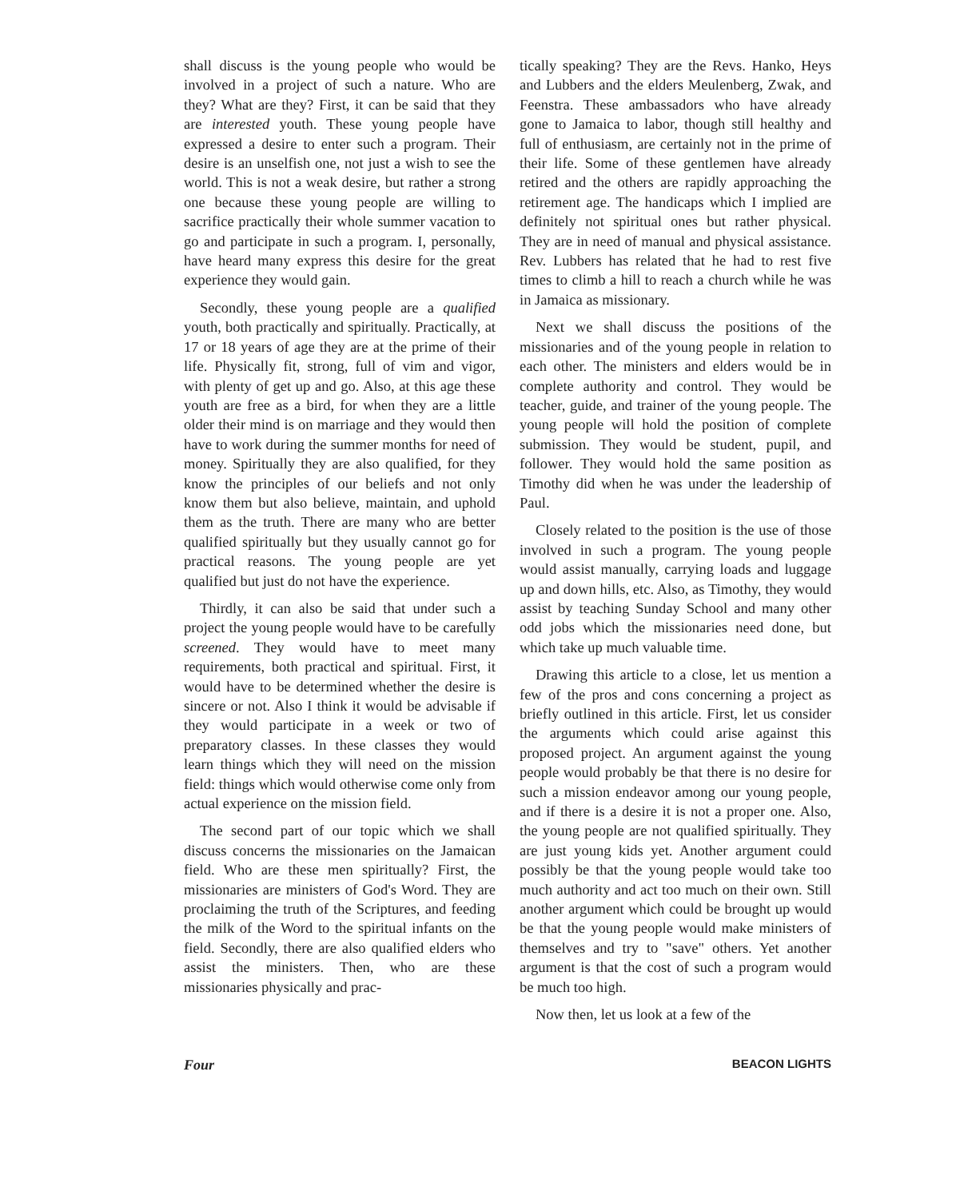shall discuss is the young people who would be involved in a project of such a nature. Who are they? What are they? First, it can be said that they are interested youth. These young people have expressed a desire to enter such a program. Their desire is an unselfish one, not just a wish to see the world. This is not a weak desire, but rather a strong one because these young people are willing to sacrifice practically their whole summer vacation to go and participate in such a program. I, personally, have heard many express this desire for the great experience they would gain.
Secondly, these young people are a qualified youth, both practically and spiritually. Practically, at 17 or 18 years of age they are at the prime of their life. Physically fit, strong, full of vim and vigor, with plenty of get up and go. Also, at this age these youth are free as a bird, for when they are a little older their mind is on marriage and they would then have to work during the summer months for need of money. Spiritually they are also qualified, for they know the principles of our beliefs and not only know them but also believe, maintain, and uphold them as the truth. There are many who are better qualified spiritually but they usually cannot go for practical reasons. The young people are yet qualified but just do not have the experience.
Thirdly, it can also be said that under such a project the young people would have to be carefully screened. They would have to meet many requirements, both practical and spiritual. First, it would have to be determined whether the desire is sincere or not. Also I think it would be advisable if they would participate in a week or two of preparatory classes. In these classes they would learn things which they will need on the mission field: things which would otherwise come only from actual experience on the mission field.
The second part of our topic which we shall discuss concerns the missionaries on the Jamaican field. Who are these men spiritually? First, the missionaries are ministers of God's Word. They are proclaiming the truth of the Scriptures, and feeding the milk of the Word to the spiritual infants on the field. Secondly, there are also qualified elders who assist the ministers. Then, who are these missionaries physically and prac-
tically speaking? They are the Revs. Hanko, Heys and Lubbers and the elders Meulenberg, Zwak, and Feenstra. These ambassadors who have already gone to Jamaica to labor, though still healthy and full of enthusiasm, are certainly not in the prime of their life. Some of these gentlemen have already retired and the others are rapidly approaching the retirement age. The handicaps which I implied are definitely not spiritual ones but rather physical. They are in need of manual and physical assistance. Rev. Lubbers has related that he had to rest five times to climb a hill to reach a church while he was in Jamaica as missionary.
Next we shall discuss the positions of the missionaries and of the young people in relation to each other. The ministers and elders would be in complete authority and control. They would be teacher, guide, and trainer of the young people. The young people will hold the position of complete submission. They would be student, pupil, and follower. They would hold the same position as Timothy did when he was under the leadership of Paul.
Closely related to the position is the use of those involved in such a program. The young people would assist manually, carrying loads and luggage up and down hills, etc. Also, as Timothy, they would assist by teaching Sunday School and many other odd jobs which the missionaries need done, but which take up much valuable time.
Drawing this article to a close, let us mention a few of the pros and cons concerning a project as briefly outlined in this article. First, let us consider the arguments which could arise against this proposed project. An argument against the young people would probably be that there is no desire for such a mission endeavor among our young people, and if there is a desire it is not a proper one. Also, the young people are not qualified spiritually. They are just young kids yet. Another argument could possibly be that the young people would take too much authority and act too much on their own. Still another argument which could be brought up would be that the young people would make ministers of themselves and try to "save" others. Yet another argument is that the cost of such a program would be much too high.
Now then, let us look at a few of the
Four BEACON LIGHTS